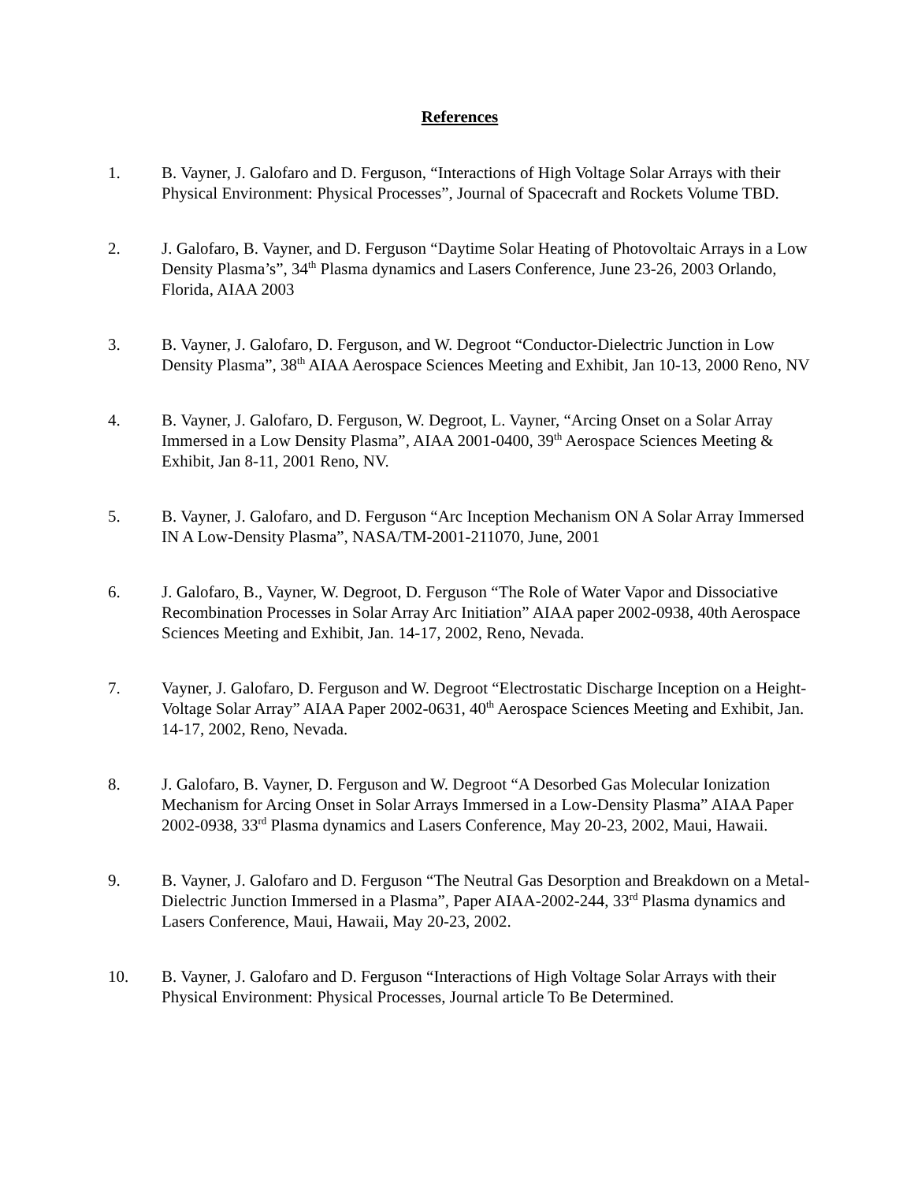References
1. B. Vayner, J. Galofaro and D. Ferguson, “Interactions of High Voltage Solar Arrays with their Physical Environment: Physical Processes”, Journal of Spacecraft and Rockets Volume TBD.
2. J. Galofaro, B. Vayner, and D. Ferguson “Daytime Solar Heating of Photovoltaic Arrays in a Low Density Plasma’s”, 34<sup>th</sup> Plasma dynamics and Lasers Conference, June 23-26, 2003 Orlando, Florida, AIAA 2003
3. B. Vayner, J. Galofaro, D. Ferguson, and W. Degroot “Conductor-Dielectric Junction in Low Density Plasma”, 38<sup>th</sup> AIAA Aerospace Sciences Meeting and Exhibit, Jan 10-13, 2000 Reno, NV
4. B. Vayner, J. Galofaro, D. Ferguson, W. Degroot, L. Vayner, “Arcing Onset on a Solar Array Immersed in a Low Density Plasma”, AIAA 2001-0400, 39<sup>th</sup> Aerospace Sciences Meeting & Exhibit, Jan 8-11, 2001 Reno, NV.
5. B. Vayner, J. Galofaro, and D. Ferguson “Arc Inception Mechanism ON A Solar Array Immersed IN A Low-Density Plasma”, NASA/TM-2001-211070, June, 2001
6. J. Galofaro, B., Vayner, W. Degroot, D. Ferguson “The Role of Water Vapor and Dissociative Recombination Processes in Solar Array Arc Initiation” AIAA paper 2002-0938, 40th Aerospace Sciences Meeting and Exhibit, Jan. 14-17, 2002, Reno, Nevada.
7. Vayner, J. Galofaro, D. Ferguson and W. Degroot “Electrostatic Discharge Inception on a Height-Voltage Solar Array” AIAA Paper 2002-0631, 40<sup>th</sup> Aerospace Sciences Meeting and Exhibit, Jan. 14-17, 2002, Reno, Nevada.
8. J. Galofaro, B. Vayner, D. Ferguson and W. Degroot “A Desorbed Gas Molecular Ionization Mechanism for Arcing Onset in Solar Arrays Immersed in a Low-Density Plasma” AIAA Paper 2002-0938, 33<sup>rd</sup> Plasma dynamics and Lasers Conference, May 20-23, 2002, Maui, Hawaii.
9. B. Vayner, J. Galofaro and D. Ferguson “The Neutral Gas Desorption and Breakdown on a Metal-Dielectric Junction Immersed in a Plasma”, Paper AIAA-2002-244, 33<sup>rd</sup> Plasma dynamics and Lasers Conference, Maui, Hawaii, May 20-23, 2002.
10. B. Vayner, J. Galofaro and D. Ferguson “Interactions of High Voltage Solar Arrays with their Physical Environment: Physical Processes, Journal article To Be Determined.